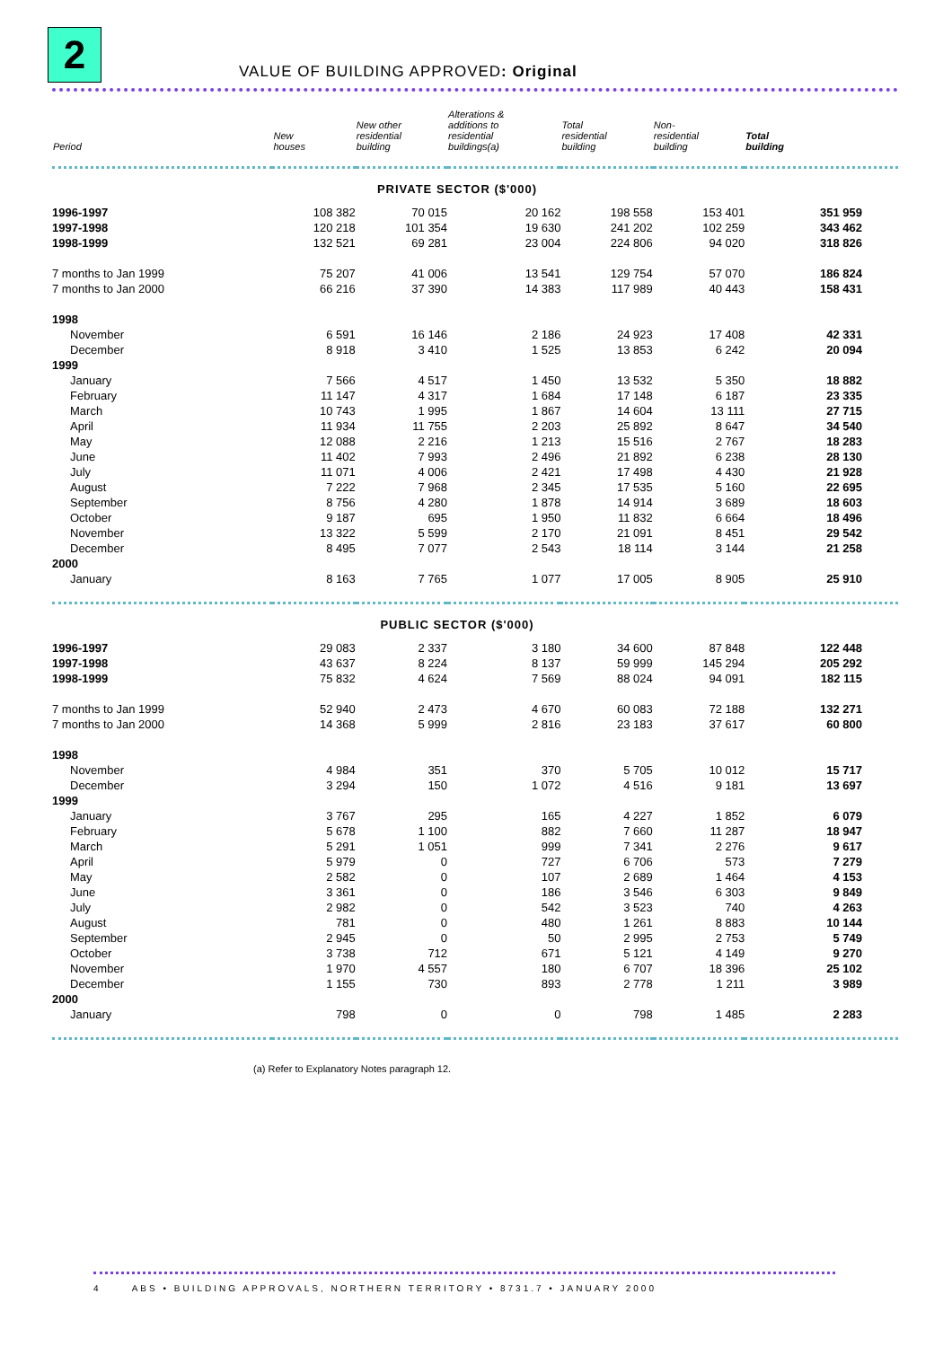2
VALUE OF BUILDING APPROVED: Original
| Period | New houses | New other residential building | Alterations & additions to residential buildings(a) | Total residential building | Non- residential building | Total building |
| --- | --- | --- | --- | --- | --- | --- |
| PRIVATE SECTOR ($'000) | | | | | | |
| 1996-1997 | 108 382 | 70 015 | 20 162 | 198 558 | 153 401 | 351 959 |
| 1997-1998 | 120 218 | 101 354 | 19 630 | 241 202 | 102 259 | 343 462 |
| 1998-1999 | 132 521 | 69 281 | 23 004 | 224 806 | 94 020 | 318 826 |
| 7 months to Jan 1999 | 75 207 | 41 006 | 13 541 | 129 754 | 57 070 | 186 824 |
| 7 months to Jan 2000 | 66 216 | 37 390 | 14 383 | 117 989 | 40 443 | 158 431 |
| 1998 | | | | | | |
| November | 6 591 | 16 146 | 2 186 | 24 923 | 17 408 | 42 331 |
| December | 8 918 | 3 410 | 1 525 | 13 853 | 6 242 | 20 094 |
| 1999 | | | | | | |
| January | 7 566 | 4 517 | 1 450 | 13 532 | 5 350 | 18 882 |
| February | 11 147 | 4 317 | 1 684 | 17 148 | 6 187 | 23 335 |
| March | 10 743 | 1 995 | 1 867 | 14 604 | 13 111 | 27 715 |
| April | 11 934 | 11 755 | 2 203 | 25 892 | 8 647 | 34 540 |
| May | 12 088 | 2 216 | 1 213 | 15 516 | 2 767 | 18 283 |
| June | 11 402 | 7 993 | 2 496 | 21 892 | 6 238 | 28 130 |
| July | 11 071 | 4 006 | 2 421 | 17 498 | 4 430 | 21 928 |
| August | 7 222 | 7 968 | 2 345 | 17 535 | 5 160 | 22 695 |
| September | 8 756 | 4 280 | 1 878 | 14 914 | 3 689 | 18 603 |
| October | 9 187 | 695 | 1 950 | 11 832 | 6 664 | 18 496 |
| November | 13 322 | 5 599 | 2 170 | 21 091 | 8 451 | 29 542 |
| December | 8 495 | 7 077 | 2 543 | 18 114 | 3 144 | 21 258 |
| 2000 | | | | | | |
| January | 8 163 | 7 765 | 1 077 | 17 005 | 8 905 | 25 910 |
| PUBLIC SECTOR ($'000) | | | | | | |
| 1996-1997 | 29 083 | 2 337 | 3 180 | 34 600 | 87 848 | 122 448 |
| 1997-1998 | 43 637 | 8 224 | 8 137 | 59 999 | 145 294 | 205 292 |
| 1998-1999 | 75 832 | 4 624 | 7 569 | 88 024 | 94 091 | 182 115 |
| 7 months to Jan 1999 | 52 940 | 2 473 | 4 670 | 60 083 | 72 188 | 132 271 |
| 7 months to Jan 2000 | 14 368 | 5 999 | 2 816 | 23 183 | 37 617 | 60 800 |
| 1998 | | | | | | |
| November | 4 984 | 351 | 370 | 5 705 | 10 012 | 15 717 |
| December | 3 294 | 150 | 1 072 | 4 516 | 9 181 | 13 697 |
| 1999 | | | | | | |
| January | 3 767 | 295 | 165 | 4 227 | 1 852 | 6 079 |
| February | 5 678 | 1 100 | 882 | 7 660 | 11 287 | 18 947 |
| March | 5 291 | 1 051 | 999 | 7 341 | 2 276 | 9 617 |
| April | 5 979 | 0 | 727 | 6 706 | 573 | 7 279 |
| May | 2 582 | 0 | 107 | 2 689 | 1 464 | 4 153 |
| June | 3 361 | 0 | 186 | 3 546 | 6 303 | 9 849 |
| July | 2 982 | 0 | 542 | 3 523 | 740 | 4 263 |
| August | 781 | 0 | 480 | 1 261 | 8 883 | 10 144 |
| September | 2 945 | 0 | 50 | 2 995 | 2 753 | 5 749 |
| October | 3 738 | 712 | 671 | 5 121 | 4 149 | 9 270 |
| November | 1 970 | 4 557 | 180 | 6 707 | 18 396 | 25 102 |
| December | 1 155 | 730 | 893 | 2 778 | 1 211 | 3 989 |
| 2000 | | | | | | |
| January | 798 | 0 | 0 | 798 | 1 485 | 2 283 |
(a) Refer to Explanatory Notes paragraph 12.
4 ABS • BUILDING APPROVALS, NORTHERN TERRITORY • 8731.7 • JANUARY 2000